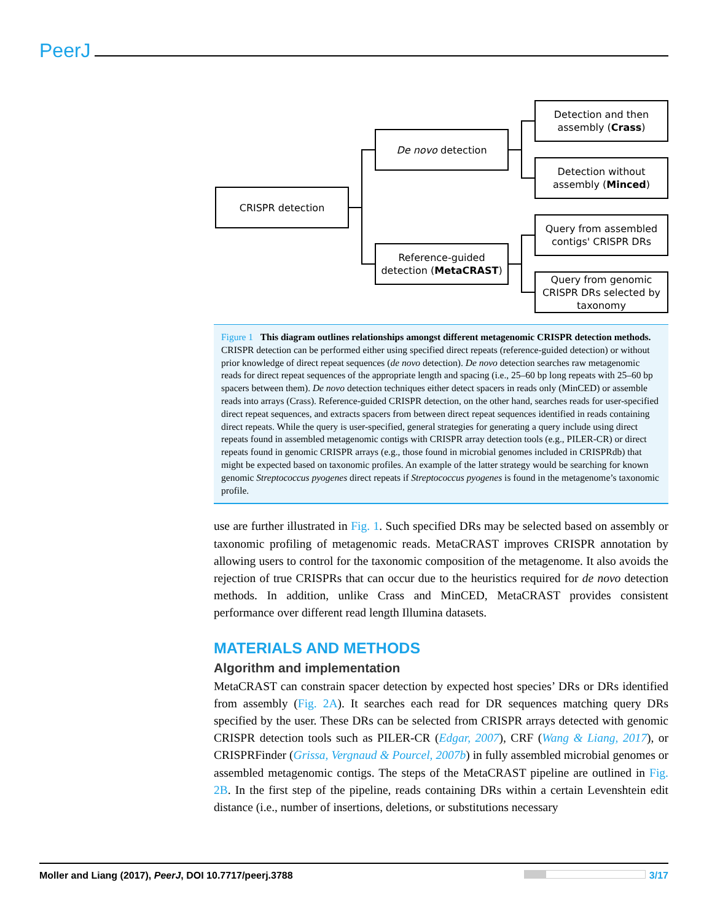PeerJ
CRISPR detection
De novo detection
Reference-guided detection (MetaCRAST)
Detection and then assembly (Crass)
Detection without assembly (Minced)
Query from assembled contigs' CRISPR DRs
Query from genomic CRISPR DRs selected by taxonomy
Figure 1 This diagram outlines relationships amongst different metagenomic CRISPR detection methods. CRISPR detection can be performed either using specified direct repeats (reference-guided detection) or without prior knowledge of direct repeat sequences (de novo detection). De novo detection searches raw metagenomic reads for direct repeat sequences of the appropriate length and spacing (i.e., 25–60 bp long repeats with 25–60 bp spacers between them). De novo detection techniques either detect spacers in reads only (MinCED) or assemble reads into arrays (Crass). Reference-guided CRISPR detection, on the other hand, searches reads for user-specified direct repeat sequences, and extracts spacers from between direct repeat sequences identified in reads containing direct repeats. While the query is user-specified, general strategies for generating a query include using direct repeats found in assembled metagenomic contigs with CRISPR array detection tools (e.g., PILER-CR) or direct repeats found in genomic CRISPR arrays (e.g., those found in microbial genomes included in CRISPRdb) that might be expected based on taxonomic profiles. An example of the latter strategy would be searching for known genomic Streptococcus pyogenes direct repeats if Streptococcus pyogenes is found in the metagenome’s taxonomic profile.
use are further illustrated in Fig. 1. Such specified DRs may be selected based on assembly or taxonomic profiling of metagenomic reads. MetaCRAST improves CRISPR annotation by allowing users to control for the taxonomic composition of the metagenome. It also avoids the rejection of true CRISPRs that can occur due to the heuristics required for de novo detection methods. In addition, unlike Crass and MinCED, MetaCRAST provides consistent performance over different read length Illumina datasets.
MATERIALS AND METHODS
Algorithm and implementation
MetaCRAST can constrain spacer detection by expected host species’ DRs or DRs identified from assembly (Fig. 2A). It searches each read for DR sequences matching query DRs specified by the user. These DRs can be selected from CRISPR arrays detected with genomic CRISPR detection tools such as PILER-CR (Edgar, 2007), CRF (Wang & Liang, 2017), or CRISPRFinder (Grissa, Vergnaud & Pourcel, 2007b) in fully assembled microbial genomes or assembled metagenomic contigs. The steps of the MetaCRAST pipeline are outlined in Fig. 2B. In the first step of the pipeline, reads containing DRs within a certain Levenshtein edit distance (i.e., number of insertions, deletions, or substitutions necessary
Moller and Liang (2017), PeerJ, DOI 10.7717/peerj.3788 3/17